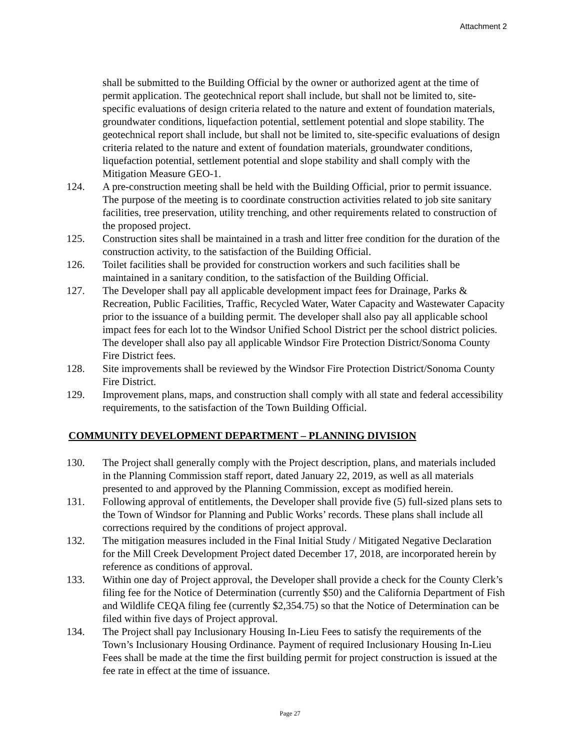Attachment 2
shall be submitted to the Building Official by the owner or authorized agent at the time of permit application. The geotechnical report shall include, but shall not be limited to, site-specific evaluations of design criteria related to the nature and extent of foundation materials, groundwater conditions, liquefaction potential, settlement potential and slope stability. The geotechnical report shall include, but shall not be limited to, site-specific evaluations of design criteria related to the nature and extent of foundation materials, groundwater conditions, liquefaction potential, settlement potential and slope stability and shall comply with the Mitigation Measure GEO-1.
124. A pre-construction meeting shall be held with the Building Official, prior to permit issuance. The purpose of the meeting is to coordinate construction activities related to job site sanitary facilities, tree preservation, utility trenching, and other requirements related to construction of the proposed project.
125. Construction sites shall be maintained in a trash and litter free condition for the duration of the construction activity, to the satisfaction of the Building Official.
126. Toilet facilities shall be provided for construction workers and such facilities shall be maintained in a sanitary condition, to the satisfaction of the Building Official.
127. The Developer shall pay all applicable development impact fees for Drainage, Parks & Recreation, Public Facilities, Traffic, Recycled Water, Water Capacity and Wastewater Capacity prior to the issuance of a building permit. The developer shall also pay all applicable school impact fees for each lot to the Windsor Unified School District per the school district policies. The developer shall also pay all applicable Windsor Fire Protection District/Sonoma County Fire District fees.
128. Site improvements shall be reviewed by the Windsor Fire Protection District/Sonoma County Fire District.
129. Improvement plans, maps, and construction shall comply with all state and federal accessibility requirements, to the satisfaction of the Town Building Official.
COMMUNITY DEVELOPMENT DEPARTMENT – PLANNING DIVISION
130. The Project shall generally comply with the Project description, plans, and materials included in the Planning Commission staff report, dated January 22, 2019, as well as all materials presented to and approved by the Planning Commission, except as modified herein.
131. Following approval of entitlements, the Developer shall provide five (5) full-sized plans sets to the Town of Windsor for Planning and Public Works’ records. These plans shall include all corrections required by the conditions of project approval.
132. The mitigation measures included in the Final Initial Study / Mitigated Negative Declaration for the Mill Creek Development Project dated December 17, 2018, are incorporated herein by reference as conditions of approval.
133. Within one day of Project approval, the Developer shall provide a check for the County Clerk’s filing fee for the Notice of Determination (currently $50) and the California Department of Fish and Wildlife CEQA filing fee (currently $2,354.75) so that the Notice of Determination can be filed within five days of Project approval.
134. The Project shall pay Inclusionary Housing In-Lieu Fees to satisfy the requirements of the Town’s Inclusionary Housing Ordinance. Payment of required Inclusionary Housing In-Lieu Fees shall be made at the time the first building permit for project construction is issued at the fee rate in effect at the time of issuance.
Page 27